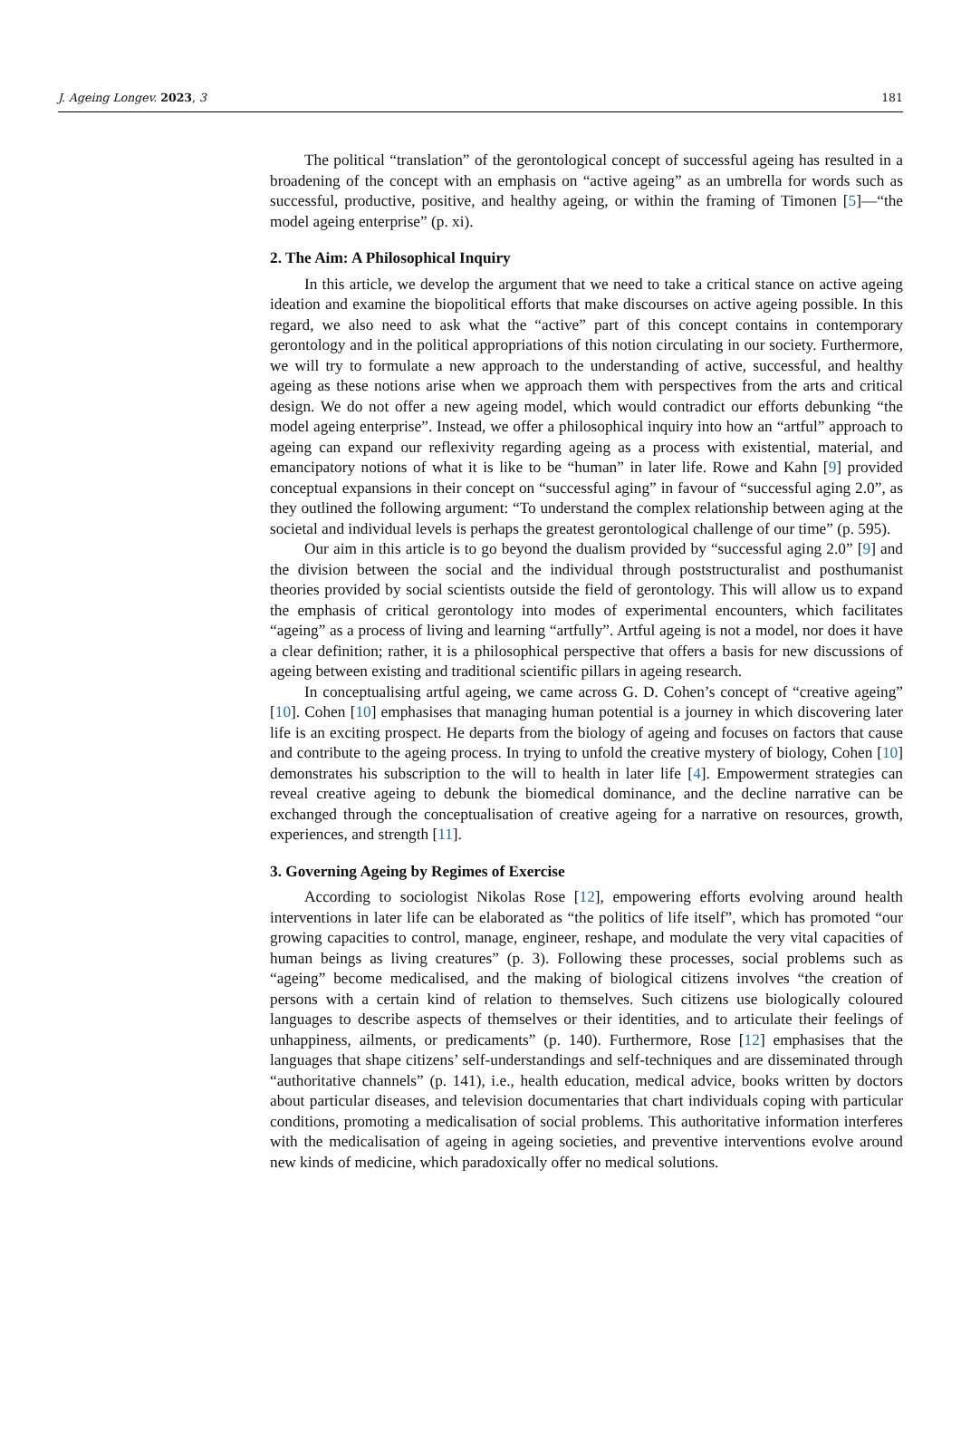J. Ageing Longev. 2023, 3 181
The political “translation” of the gerontological concept of successful ageing has resulted in a broadening of the concept with an emphasis on “active ageing” as an umbrella for words such as successful, productive, positive, and healthy ageing, or within the framing of Timonen [5]—“the model ageing enterprise” (p. xi).
2. The Aim: A Philosophical Inquiry
In this article, we develop the argument that we need to take a critical stance on active ageing ideation and examine the biopolitical efforts that make discourses on active ageing possible. In this regard, we also need to ask what the “active” part of this concept contains in contemporary gerontology and in the political appropriations of this notion circulating in our society. Furthermore, we will try to formulate a new approach to the understanding of active, successful, and healthy ageing as these notions arise when we approach them with perspectives from the arts and critical design. We do not offer a new ageing model, which would contradict our efforts debunking “the model ageing enterprise”. Instead, we offer a philosophical inquiry into how an “artful” approach to ageing can expand our reflexivity regarding ageing as a process with existential, material, and emancipatory notions of what it is like to be “human” in later life. Rowe and Kahn [9] provided conceptual expansions in their concept on “successful aging” in favour of “successful aging 2.0”, as they outlined the following argument: “To understand the complex relationship between aging at the societal and individual levels is perhaps the greatest gerontological challenge of our time” (p. 595).
Our aim in this article is to go beyond the dualism provided by “successful aging 2.0” [9] and the division between the social and the individual through poststructuralist and posthumanist theories provided by social scientists outside the field of gerontology. This will allow us to expand the emphasis of critical gerontology into modes of experimental encounters, which facilitates “ageing” as a process of living and learning “artfully”. Artful ageing is not a model, nor does it have a clear definition; rather, it is a philosophical perspective that offers a basis for new discussions of ageing between existing and traditional scientific pillars in ageing research.
In conceptualising artful ageing, we came across G. D. Cohen’s concept of “creative ageing” [10]. Cohen [10] emphasises that managing human potential is a journey in which discovering later life is an exciting prospect. He departs from the biology of ageing and focuses on factors that cause and contribute to the ageing process. In trying to unfold the creative mystery of biology, Cohen [10] demonstrates his subscription to the will to health in later life [4]. Empowerment strategies can reveal creative ageing to debunk the biomedical dominance, and the decline narrative can be exchanged through the conceptualisation of creative ageing for a narrative on resources, growth, experiences, and strength [11].
3. Governing Ageing by Regimes of Exercise
According to sociologist Nikolas Rose [12], empowering efforts evolving around health interventions in later life can be elaborated as “the politics of life itself”, which has promoted “our growing capacities to control, manage, engineer, reshape, and modulate the very vital capacities of human beings as living creatures” (p. 3). Following these processes, social problems such as “ageing” become medicalised, and the making of biological citizens involves “the creation of persons with a certain kind of relation to themselves. Such citizens use biologically coloured languages to describe aspects of themselves or their identities, and to articulate their feelings of unhappiness, ailments, or predicaments” (p. 140). Furthermore, Rose [12] emphasises that the languages that shape citizens’ self-understandings and self-techniques and are disseminated through “authoritative channels” (p. 141), i.e., health education, medical advice, books written by doctors about particular diseases, and television documentaries that chart individuals coping with particular conditions, promoting a medicalisation of social problems. This authoritative information interferes with the medicalisation of ageing in ageing societies, and preventive interventions evolve around new kinds of medicine, which paradoxically offer no medical solutions.